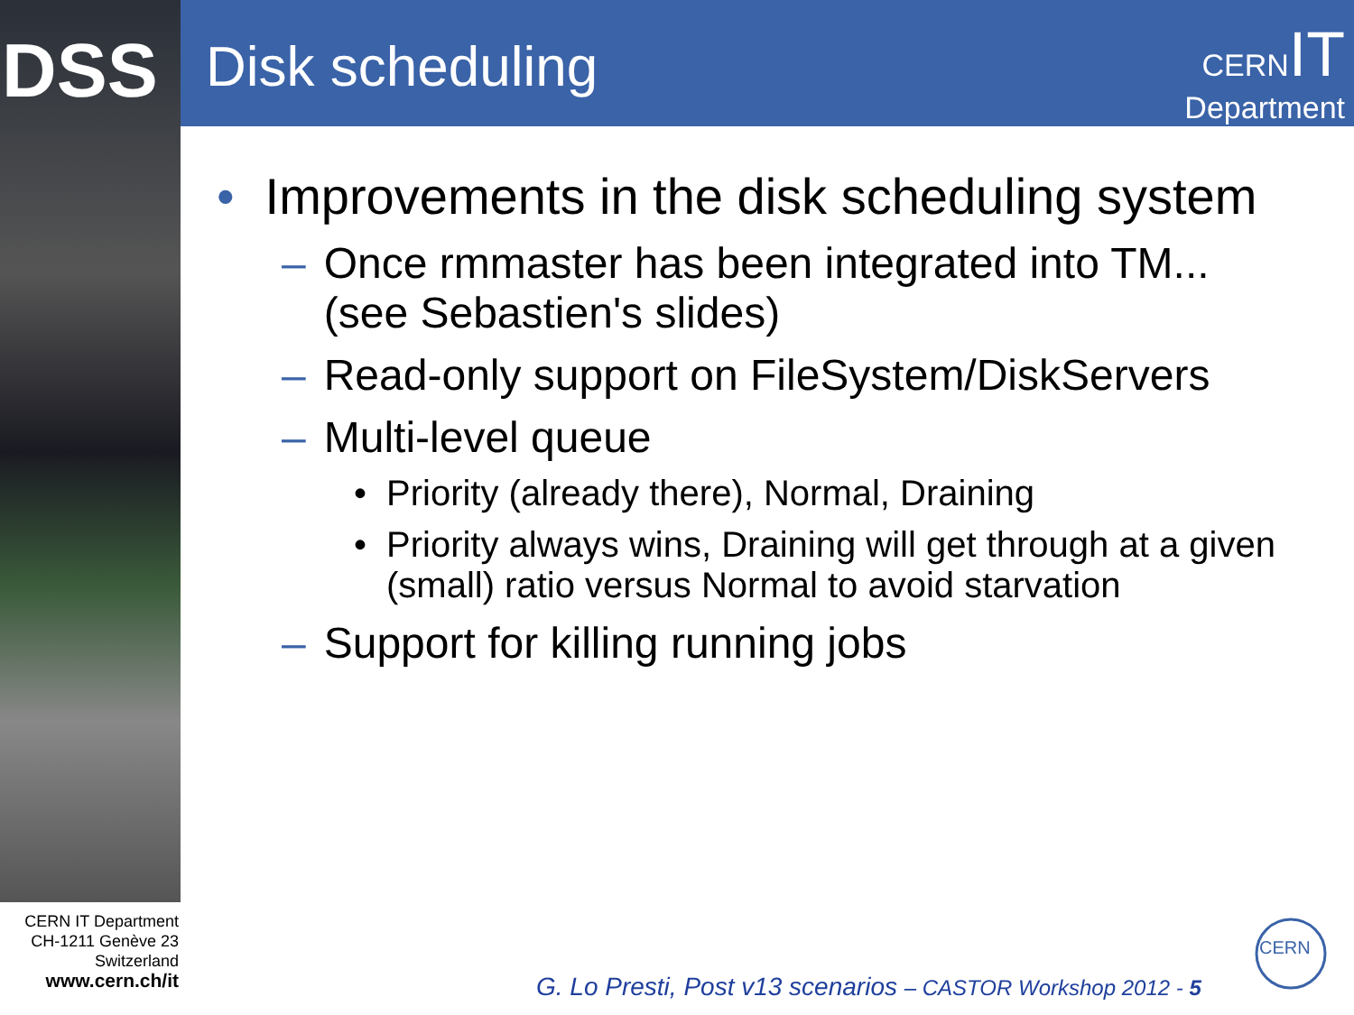DSS Disk scheduling
CERN IT
Department
• Improvements in the disk scheduling system
– Once rmmaster has been integrated into TM...
(see Sebastien's slides)
– Read-only support on FileSystem/DiskServers
– Multi-level queue
• Priority (already there), Normal, Draining
• Priority always wins, Draining will get through at a given (small) ratio versus Normal to avoid starvation
– Support for killing running jobs
CERN IT Department
CH-1211 Genève 23
Switzerland
www.cern.ch/it
G. Lo Presti, Post v13 scenarios – CASTOR Workshop 2012 - 5
CERN